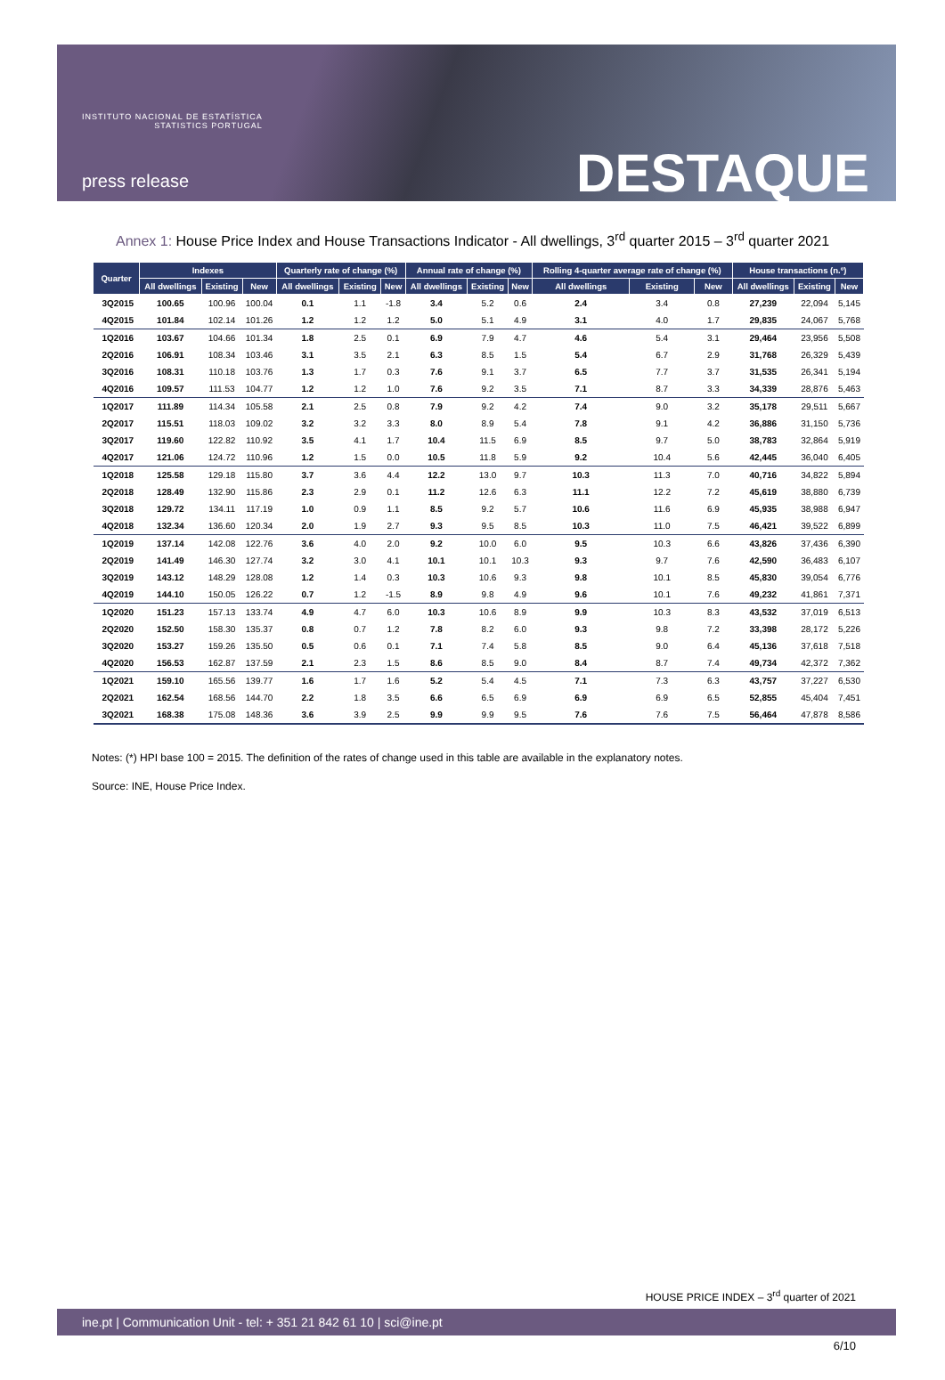INSTITUTO NACIONAL DE ESTATÍSTICA
STATISTICS PORTUGAL
press release DESTAQUE
Annex 1: House Price Index and House Transactions Indicator - All dwellings, 3<sup>rd</sup> quarter 2015 – 3<sup>rd</sup> quarter 2021
| Quarter | Indexes | | | Quarterly rate of change (%) | | | Annual rate of change (%) | | | Rolling 4-quarter average rate of change (%) | | | House transactions (n.º) | | |
| --- | --- | --- | --- | --- | --- | --- | --- | --- | --- | --- | --- | --- | --- | --- | --- |
| | All dwellings | Existing | New | All dwellings | Existing | New | All dwellings | Existing | New | All dwellings | Existing | New | All dwellings | Existing | New |
| 3Q2015 | 100.65 | 100.96 | 100.04 | 0.1 | 1.1 | -1.8 | 3.4 | 5.2 | 0.6 | 2.4 | 3.4 | 0.8 | 27,239 | 22,094 | 5,145 |
| 4Q2015 | 101.84 | 102.14 | 101.26 | 1.2 | 1.2 | 1.2 | 5.0 | 5.1 | 4.9 | 3.1 | 4.0 | 1.7 | 29,835 | 24,067 | 5,768 |
| 1Q2016 | 103.67 | 104.66 | 101.34 | 1.8 | 2.5 | 0.1 | 6.9 | 7.9 | 4.7 | 4.6 | 5.4 | 3.1 | 29,464 | 23,956 | 5,508 |
| 2Q2016 | 106.91 | 108.34 | 103.46 | 3.1 | 3.5 | 2.1 | 6.3 | 8.5 | 1.5 | 5.4 | 6.7 | 2.9 | 31,768 | 26,329 | 5,439 |
| 3Q2016 | 108.31 | 110.18 | 103.76 | 1.3 | 1.7 | 0.3 | 7.6 | 9.1 | 3.7 | 6.5 | 7.7 | 3.7 | 31,535 | 26,341 | 5,194 |
| 4Q2016 | 109.57 | 111.53 | 104.77 | 1.2 | 1.2 | 1.0 | 7.6 | 9.2 | 3.5 | 7.1 | 8.7 | 3.3 | 34,339 | 28,876 | 5,463 |
| 1Q2017 | 111.89 | 114.34 | 105.58 | 2.1 | 2.5 | 0.8 | 7.9 | 9.2 | 4.2 | 7.4 | 9.0 | 3.2 | 35,178 | 29,511 | 5,667 |
| 2Q2017 | 115.51 | 118.03 | 109.02 | 3.2 | 3.2 | 3.3 | 8.0 | 8.9 | 5.4 | 7.8 | 9.1 | 4.2 | 36,886 | 31,150 | 5,736 |
| 3Q2017 | 119.60 | 122.82 | 110.92 | 3.5 | 4.1 | 1.7 | 10.4 | 11.5 | 6.9 | 8.5 | 9.7 | 5.0 | 38,783 | 32,864 | 5,919 |
| 4Q2017 | 121.06 | 124.72 | 110.96 | 1.2 | 1.5 | 0.0 | 10.5 | 11.8 | 5.9 | 9.2 | 10.4 | 5.6 | 42,445 | 36,040 | 6,405 |
| 1Q2018 | 125.58 | 129.18 | 115.80 | 3.7 | 3.6 | 4.4 | 12.2 | 13.0 | 9.7 | 10.3 | 11.3 | 7.0 | 40,716 | 34,822 | 5,894 |
| 2Q2018 | 128.49 | 132.90 | 115.86 | 2.3 | 2.9 | 0.1 | 11.2 | 12.6 | 6.3 | 11.1 | 12.2 | 7.2 | 45,619 | 38,880 | 6,739 |
| 3Q2018 | 129.72 | 134.11 | 117.19 | 1.0 | 0.9 | 1.1 | 8.5 | 9.2 | 5.7 | 10.6 | 11.6 | 6.9 | 45,935 | 38,988 | 6,947 |
| 4Q2018 | 132.34 | 136.60 | 120.34 | 2.0 | 1.9 | 2.7 | 9.3 | 9.5 | 8.5 | 10.3 | 11.0 | 7.5 | 46,421 | 39,522 | 6,899 |
| 1Q2019 | 137.14 | 142.08 | 122.76 | 3.6 | 4.0 | 2.0 | 9.2 | 10.0 | 6.0 | 9.5 | 10.3 | 6.6 | 43,826 | 37,436 | 6,390 |
| 2Q2019 | 141.49 | 146.30 | 127.74 | 3.2 | 3.0 | 4.1 | 10.1 | 10.1 | 10.3 | 9.3 | 9.7 | 7.6 | 42,590 | 36,483 | 6,107 |
| 3Q2019 | 143.12 | 148.29 | 128.08 | 1.2 | 1.4 | 0.3 | 10.3 | 10.6 | 9.3 | 9.8 | 10.1 | 8.5 | 45,830 | 39,054 | 6,776 |
| 4Q2019 | 144.10 | 150.05 | 126.22 | 0.7 | 1.2 | -1.5 | 8.9 | 9.8 | 4.9 | 9.6 | 10.1 | 7.6 | 49,232 | 41,861 | 7,371 |
| 1Q2020 | 151.23 | 157.13 | 133.74 | 4.9 | 4.7 | 6.0 | 10.3 | 10.6 | 8.9 | 9.9 | 10.3 | 8.3 | 43,532 | 37,019 | 6,513 |
| 2Q2020 | 152.50 | 158.30 | 135.37 | 0.8 | 0.7 | 1.2 | 7.8 | 8.2 | 6.0 | 9.3 | 9.8 | 7.2 | 33,398 | 28,172 | 5,226 |
| 3Q2020 | 153.27 | 159.26 | 135.50 | 0.5 | 0.6 | 0.1 | 7.1 | 7.4 | 5.8 | 8.5 | 9.0 | 6.4 | 45,136 | 37,618 | 7,518 |
| 4Q2020 | 156.53 | 162.87 | 137.59 | 2.1 | 2.3 | 1.5 | 8.6 | 8.5 | 9.0 | 8.4 | 8.7 | 7.4 | 49,734 | 42,372 | 7,362 |
| 1Q2021 | 159.10 | 165.56 | 139.77 | 1.6 | 1.7 | 1.6 | 5.2 | 5.4 | 4.5 | 7.1 | 7.3 | 6.3 | 43,757 | 37,227 | 6,530 |
| 2Q2021 | 162.54 | 168.56 | 144.70 | 2.2 | 1.8 | 3.5 | 6.6 | 6.5 | 6.9 | 6.9 | 6.9 | 6.5 | 52,855 | 45,404 | 7,451 |
| 3Q2021 | 168.38 | 175.08 | 148.36 | 3.6 | 3.9 | 2.5 | 9.9 | 9.9 | 9.5 | 7.6 | 7.6 | 7.5 | 56,464 | 47,878 | 8,586 |
Notes: (*) HPI base 100 = 2015. The definition of the rates of change used in this table are available in the explanatory notes.
Source: INE, House Price Index.
HOUSE PRICE INDEX – 3<sup>rd</sup> quarter of 2021
ine.pt | Communication Unit - tel: + 351 21 842 61 10 | sci@ine.pt
6/10